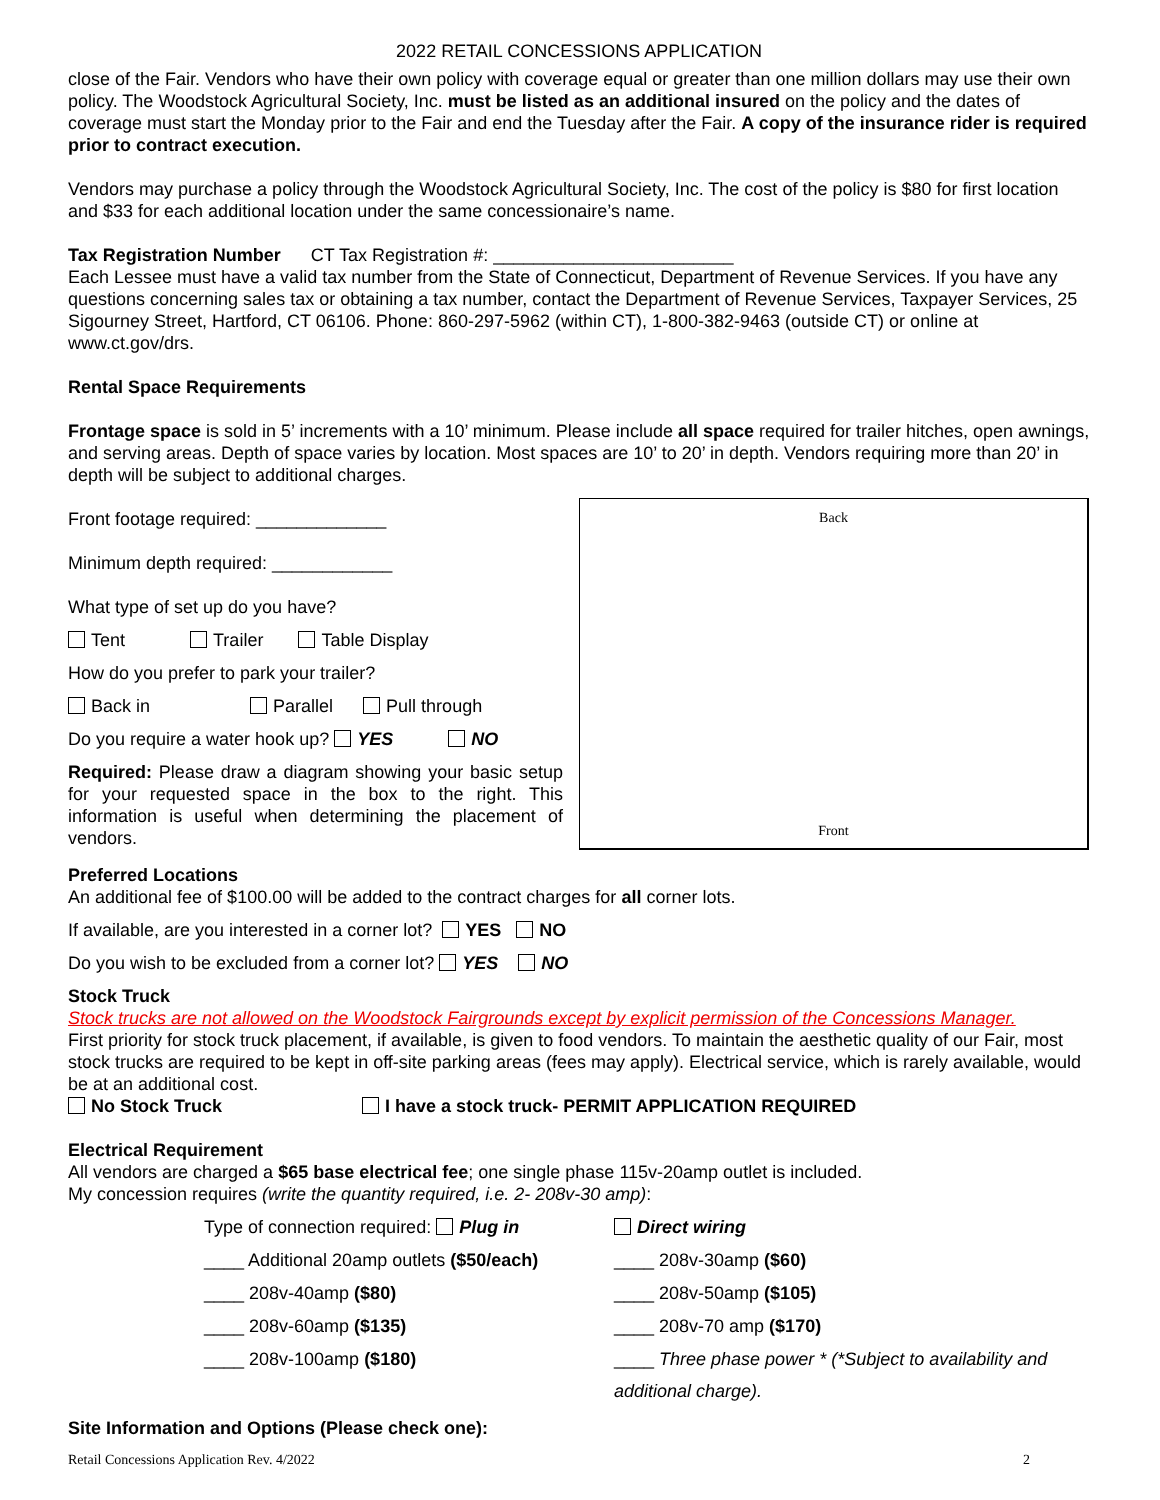2022 RETAIL CONCESSIONS APPLICATION
close of the Fair. Vendors who have their own policy with coverage equal or greater than one million dollars may use their own policy. The Woodstock Agricultural Society, Inc. must be listed as an additional insured on the policy and the dates of coverage must start the Monday prior to the Fair and end the Tuesday after the Fair. A copy of the insurance rider is required prior to contract execution.
Vendors may purchase a policy through the Woodstock Agricultural Society, Inc. The cost of the policy is $80 for first location and $33 for each additional location under the same concessionaire’s name.
Tax Registration Number CT Tax Registration #: ________________________
Each Lessee must have a valid tax number from the State of Connecticut, Department of Revenue Services. If you have any questions concerning sales tax or obtaining a tax number, contact the Department of Revenue Services, Taxpayer Services, 25 Sigourney Street, Hartford, CT 06106. Phone: 860-297-5962 (within CT), 1-800-382-9463 (outside CT) or online at www.ct.gov/drs.
Rental Space Requirements
Frontage space is sold in 5’ increments with a 10’ minimum. Please include all space required for trailer hitches, open awnings, and serving areas. Depth of space varies by location. Most spaces are 10’ to 20’ in depth. Vendors requiring more than 20’ in depth will be subject to additional charges.
Front footage required: _____________
Minimum depth required: ____________
What type of set up do you have?
Tent Trailer Table Display
How do you prefer to park your trailer?
Back in Parallel Pull through
Do you require a water hook up? YES NO
Required: Please draw a diagram showing your basic setup for your requested space in the box to the right. This information is useful when determining the placement of vendors.
Back
Front
Preferred Locations
An additional fee of $100.00 will be added to the contract charges for all corner lots.
If available, are you interested in a corner lot? YES NO
Do you wish to be excluded from a corner lot? YES NO
Stock Truck
Stock trucks are not allowed on the Woodstock Fairgrounds except by explicit permission of the Concessions Manager.
First priority for stock truck placement, if available, is given to food vendors. To maintain the aesthetic quality of our Fair, most stock trucks are required to be kept in off-site parking areas (fees may apply). Electrical service, which is rarely available, would be at an additional cost.
No Stock Truck I have a stock truck- PERMIT APPLICATION REQUIRED
Electrical Requirement
All vendors are charged a $65 base electrical fee; one single phase 115v-20amp outlet is included.
My concession requires (write the quantity required, i.e. 2- 208v-30 amp):
Type of connection required: Plug in
Direct wiring
____ Additional 20amp outlets ($50/each)
____ 208v-30amp ($60)
____ 208v-40amp ($80)
____ 208v-50amp ($105)
____ 208v-60amp ($135)
____ 208v-70 amp ($170)
____ 208v-100amp ($180)
____ Three phase power * (*Subject to availability and additional charge).
Site Information and Options (Please check one):
Retail Concessions Application Rev. 4/2022 2